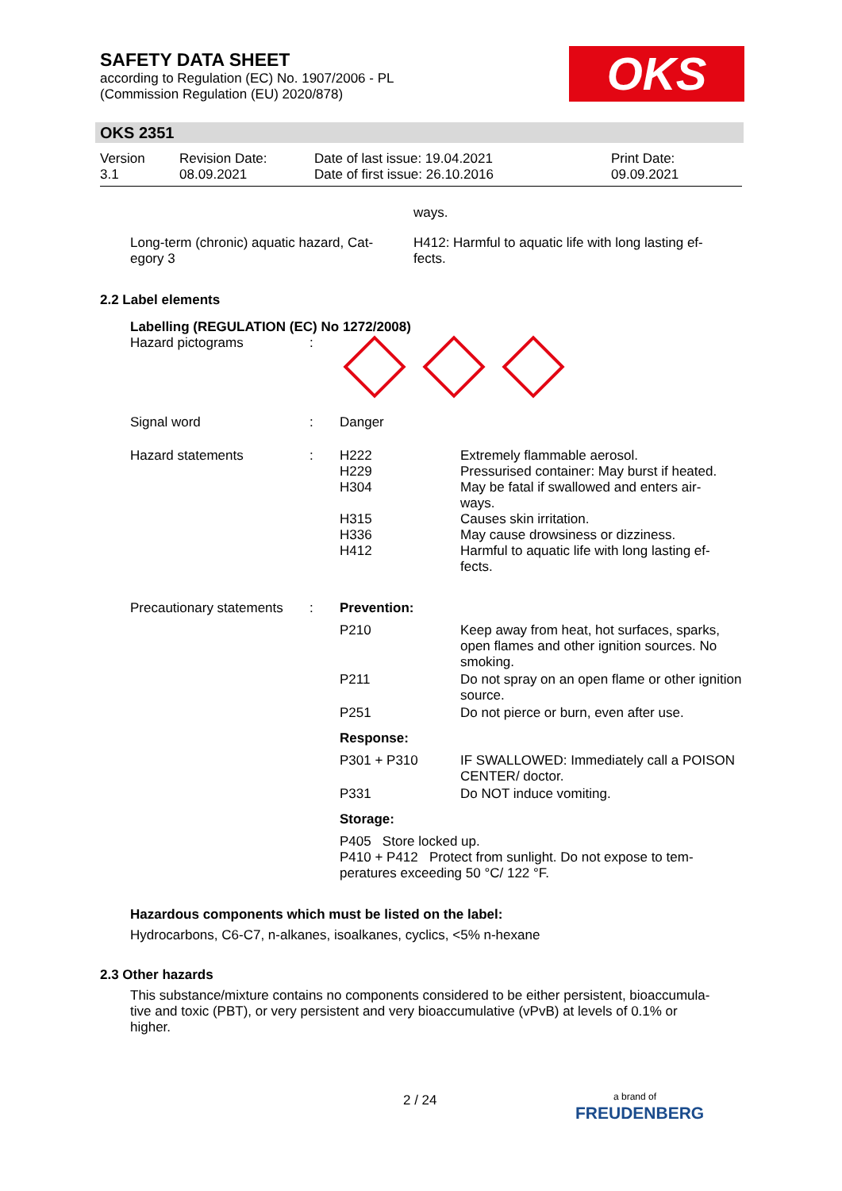SAFETY DATA SHEET
according to Regulation (EC) No. 1907/2006 - PL
(Commission Regulation (EU) 2020/878)
OKS
OKS 2351
| Version 3.1 | Revision Date: 08.09.2021 | Date of last issue: 19.04.2021 Date of first issue: 26.10.2016 | Print Date: 09.09.2021 |
ways.
| Long-term (chronic) aquatic hazard, Cat- egory 3 | H412: Harmful to aquatic life with long lasting ef- fects. |
2.2 Label elements
Labelling (REGULATION (EC) No 1272/2008)
| Hazard pictograms | : | | |
| Signal word | : | Danger | |
| Hazard statements | : | H222 H229 H304 H315 H336 H412 | Extremely flammable aerosol. Pressurised container: May burst if heated. May be fatal if swallowed and enters air- ways. Causes skin irritation. May cause drowsiness or dizziness. Harmful to aquatic life with long lasting ef- fects. |
| Precautionary statements | : | Prevention: | |
| | | P210 | Keep away from heat, hot surfaces, sparks, open flames and other ignition sources. No smoking. |
| | | P211 | Do not spray on an open flame or other ignition source. |
| | | P251 | Do not pierce or burn, even after use. |
| | | Response: | |
| | | P301 + P310 | IF SWALLOWED: Immediately call a POISON CENTER/ doctor. |
| | | P331 | Do NOT induce vomiting. |
| | | Storage: | |
| | | P405 Store locked up. P410 + P412 Protect from sunlight. Do not expose to tem- peratures exceeding 50 °C/ 122 °F. | |
Hazardous components which must be listed on the label:
Hydrocarbons, C6-C7, n-alkanes, isoalkanes, cyclics, <5% n-hexane
2.3 Other hazards
This substance/mixture contains no components considered to be either persistent, bioaccumula-
tive and toxic (PBT), or very persistent and very bioaccumulative (vPvB) at levels of 0.1% or
higher.
2 / 24
a brand of
FREUDENBERG